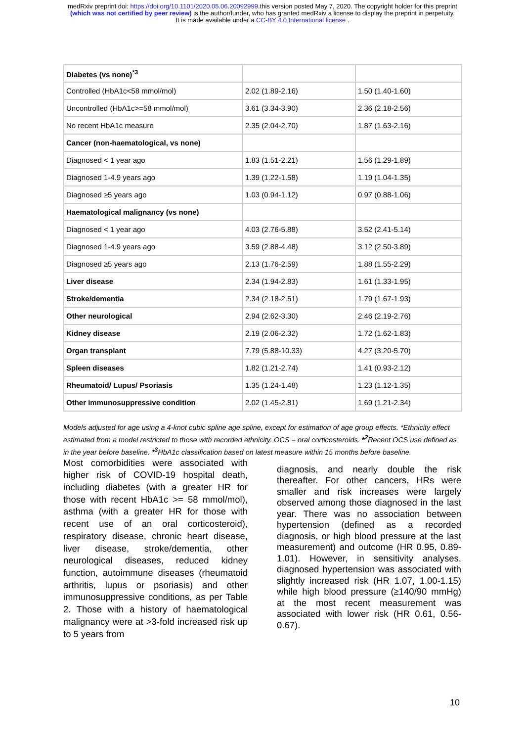medRxiv preprint doi: https://doi.org/10.1101/2020.05.06.20092999.this version posted May 7, 2020. The copyright holder for this preprint
(which was not certified by peer review) is the author/funder, who has granted medRxiv a license to display the preprint in perpetuity.
It is made available under a CC-BY 4.0 International license .
| Diabetes (vs none)<sup>*3</sup> | | |
| Controlled (HbA1c<58 mmol/mol) | 2.02 (1.89-2.16) | 1.50 (1.40-1.60) |
| Uncontrolled (HbA1c>=58 mmol/mol) | 3.61 (3.34-3.90) | 2.36 (2.18-2.56) |
| No recent HbA1c measure | 2.35 (2.04-2.70) | 1.87 (1.63-2.16) |
| Cancer (non-haematological, vs none) | | |
| Diagnosed < 1 year ago | 1.83 (1.51-2.21) | 1.56 (1.29-1.89) |
| Diagnosed 1-4.9 years ago | 1.39 (1.22-1.58) | 1.19 (1.04-1.35) |
| Diagnosed ≥5 years ago | 1.03 (0.94-1.12) | 0.97 (0.88-1.06) |
| Haematological malignancy (vs none) | | |
| Diagnosed < 1 year ago | 4.03 (2.76-5.88) | 3.52 (2.41-5.14) |
| Diagnosed 1-4.9 years ago | 3.59 (2.88-4.48) | 3.12 (2.50-3.89) |
| Diagnosed ≥5 years ago | 2.13 (1.76-2.59) | 1.88 (1.55-2.29) |
| Liver disease | 2.34 (1.94-2.83) | 1.61 (1.33-1.95) |
| Stroke/dementia | 2.34 (2.18-2.51) | 1.79 (1.67-1.93) |
| Other neurological | 2.94 (2.62-3.30) | 2.46 (2.19-2.76) |
| Kidney disease | 2.19 (2.06-2.32) | 1.72 (1.62-1.83) |
| Organ transplant | 7.79 (5.88-10.33) | 4.27 (3.20-5.70) |
| Spleen diseases | 1.82 (1.21-2.74) | 1.41 (0.93-2.12) |
| Rheumatoid/ Lupus/ Psoriasis | 1.35 (1.24-1.48) | 1.23 (1.12-1.35) |
| Other immunosuppressive condition | 2.02 (1.45-2.81) | 1.69 (1.21-2.34) |
Models adjusted for age using a 4-knot cubic spline age spline, except for estimation of age group effects. *Ethnicity effect estimated from a model restricted to those with recorded ethnicity. OCS = oral corticosteroids. *<sup>2</sup> Recent OCS use defined as in the year before baseline. *<sup>3</sup> HbA1c classification based on latest measure within 15 months before baseline.
Most comorbidities were associated with higher risk of COVID-19 hospital death, including diabetes (with a greater HR for those with recent HbA1c >= 58 mmol/mol), asthma (with a greater HR for those with recent use of an oral corticosteroid), respiratory disease, chronic heart disease, liver disease, stroke/dementia, other neurological diseases, reduced kidney function, autoimmune diseases (rheumatoid arthritis, lupus or psoriasis) and other immunosuppressive conditions, as per Table 2. Those with a history of haematological malignancy were at >3-fold increased risk up to 5 years from
diagnosis, and nearly double the risk thereafter. For other cancers, HRs were smaller and risk increases were largely observed among those diagnosed in the last year. There was no association between hypertension (defined as a recorded diagnosis, or high blood pressure at the last measurement) and outcome (HR 0.95, 0.89-1.01). However, in sensitivity analyses, diagnosed hypertension was associated with slightly increased risk (HR 1.07, 1.00-1.15) while high blood pressure (≥140/90 mmHg) at the most recent measurement was associated with lower risk (HR 0.61, 0.56-0.67).
10